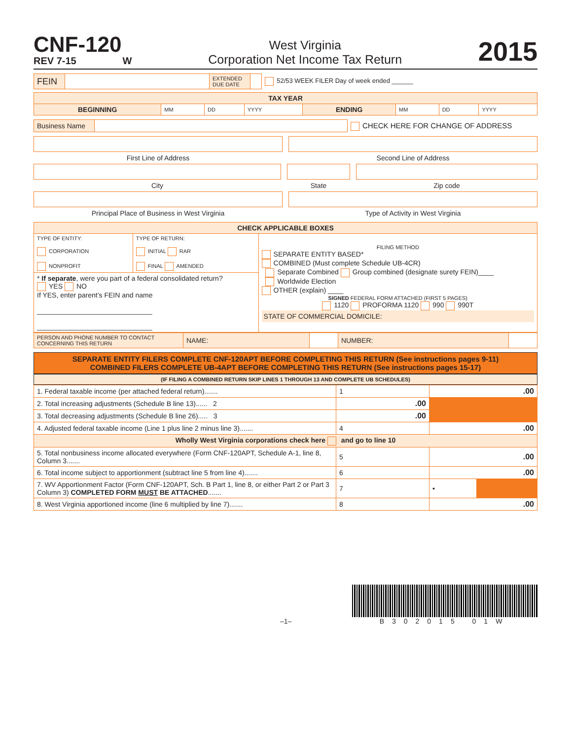CNF-120
REV 7-15 W
West Virginia
Corporation Net Income Tax Return
2015
| FEIN | | EXTENDED DUE DATE | | 52/53 WEEK FILER Day of week ended ______ |
| TAX YEAR | | | | | | | |
| --- | --- | --- | --- | --- | --- | --- | --- |
| BEGINNING | MM | DD | YYYY | ENDING | MM | DD | YYYY |
| Business Name | | CHECK HERE FOR CHANGE OF ADDRESS |
First Line of Address Second Line of Address
City State Zip code
Principal Place of Business in West Virginia
Type of Activity in West Virginia
| CHECK APPLICABLE BOXES | | |
| --- | --- | --- |
| TYPE OF ENTITY: CORPORATION NONPROFIT | TYPE OF RETURN: INITIAL RAR FINAL AMENDED | FILING METHOD SEPARATE ENTITY BASED* COMBINED (Must complete Schedule UB-4CR) Separate Combined Group combined (designate surety FEIN)____ Worldwide Election OTHER (explain) ____ SIGNED FEDERAL FORM ATTACHED (FIRST 5 PAGES) 1120 PROFORMA 1120 990 990T STATE OF COMMERCIAL DOMICILE: |
| * If separate , were you part of a federal consolidated return? YES NO If YES, enter parent’s FEIN and name ______________________________ ______________________________ | | |
| PERSON AND PHONE NUMBER TO CONTACT CONCERNING THIS RETURN | NAME: | | NUMBER: | |
SEPARATE ENTITY FILERS COMPLETE CNF-120APT BEFORE COMPLETING THIS RETURN (See instructions pages 9-11)
COMBINED FILERS COMPLETE UB-4APT BEFORE COMPLETING THIS RETURN (See instructions pages 15-17)
(IF FILING A COMBINED RETURN SKIP LINES 1 THROUGH 13 AND COMPLETE UB SCHEDULES)
| 1. Federal taxable income (per attached federal return)....... | 1 | .00 | |
| 2. Total increasing adjustments (Schedule B line 13)...... 2 | .00 | | |
| 3. Total decreasing adjustments (Schedule B line 26)..... 3 | .00 | | |
| 4. Adjusted federal taxable income (Line 1 plus line 2 minus line 3)....... | 4 | .00 | |
| Wholly West Virginia corporations check here and go to line 10 | | | |
| 5. Total nonbusiness income allocated everywhere (Form CNF-120APT, Schedule A-1, line 8, Column 3....... | 5 | .00 | |
| 6. Total income subject to apportionment (subtract line 5 from line 4)....... | 6 | .00 | |
| 7. WV Apportionment Factor (Form CNF-120APT, Sch. B Part 1, line 8, or either Part 2 or Part 3 Column 3) COMPLETED FORM MUST BE ATTACHED ....... | 7 | • | |
| 8. West Virginia apportioned income (line 6 multiplied by line 7)....... | 8 | .00 | |
–1–
B302015 01W